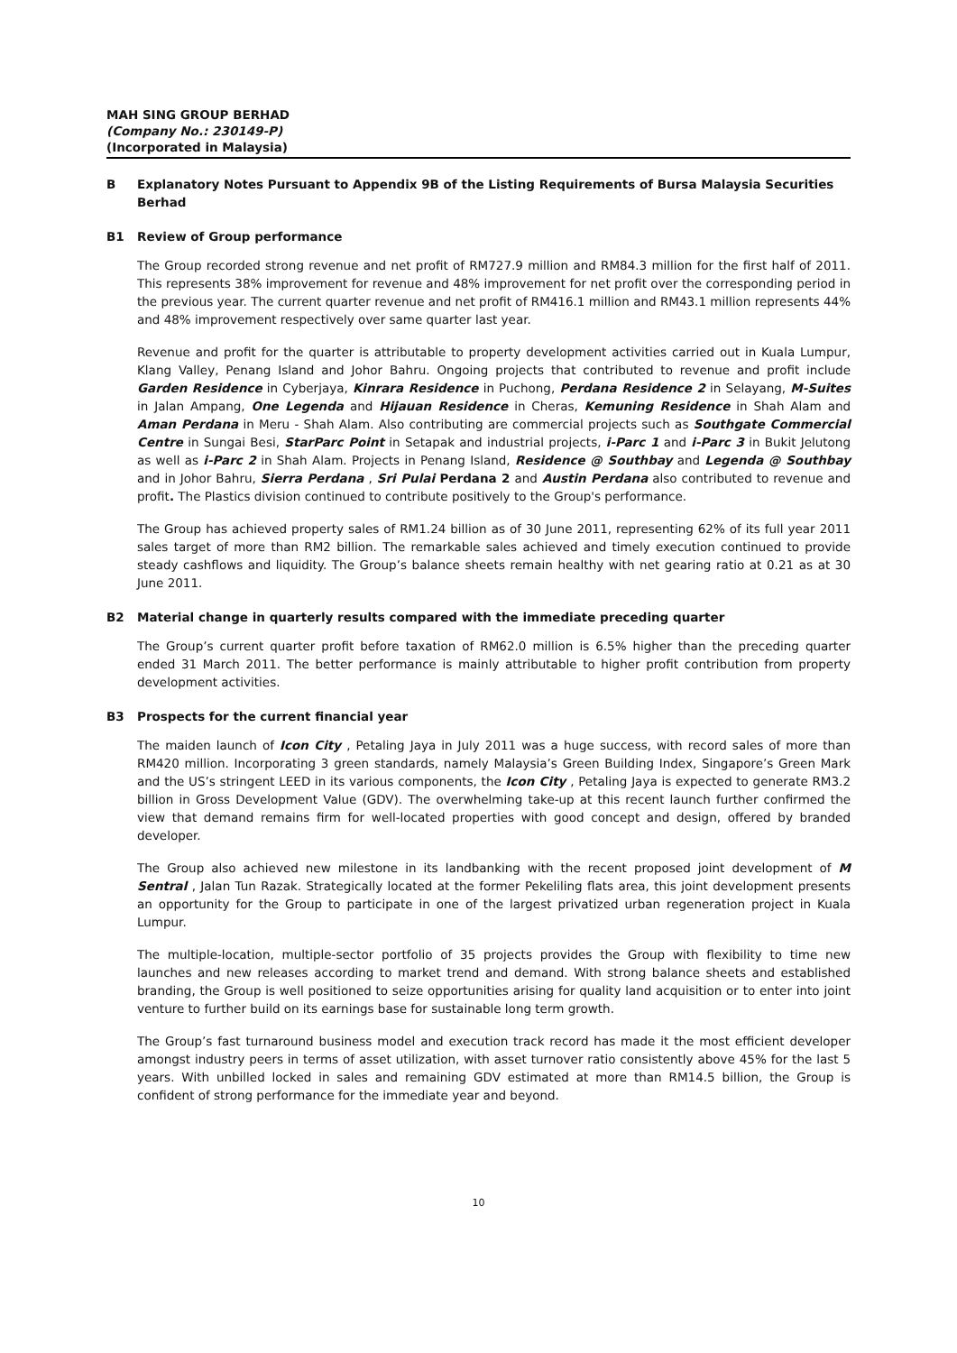MAH SING GROUP BERHAD
(Company No.: 230149-P)
(Incorporated in Malaysia)
B Explanatory Notes Pursuant to Appendix 9B of the Listing Requirements of Bursa Malaysia Securities Berhad
B1 Review of Group performance
The Group recorded strong revenue and net profit of RM727.9 million and RM84.3 million for the first half of 2011. This represents 38% improvement for revenue and 48% improvement for net profit over the corresponding period in the previous year. The current quarter revenue and net profit of RM416.1 million and RM43.1 million represents 44% and 48% improvement respectively over same quarter last year.
Revenue and profit for the quarter is attributable to property development activities carried out in Kuala Lumpur, Klang Valley, Penang Island and Johor Bahru. Ongoing projects that contributed to revenue and profit include Garden Residence in Cyberjaya, Kinrara Residence in Puchong, Perdana Residence 2 in Selayang, M-Suites in Jalan Ampang, One Legenda and Hijauan Residence in Cheras, Kemuning Residence in Shah Alam and Aman Perdana in Meru - Shah Alam. Also contributing are commercial projects such as Southgate Commercial Centre in Sungai Besi, StarParc Point in Setapak and industrial projects, i-Parc 1 and i-Parc 3 in Bukit Jelutong as well as i-Parc 2 in Shah Alam. Projects in Penang Island, Residence @ Southbay and Legenda @ Southbay and in Johor Bahru, Sierra Perdana , Sri Pulai Perdana 2 and Austin Perdana also contributed to revenue and profit. The Plastics division continued to contribute positively to the Group's performance.
The Group has achieved property sales of RM1.24 billion as of 30 June 2011, representing 62% of its full year 2011 sales target of more than RM2 billion. The remarkable sales achieved and timely execution continued to provide steady cashflows and liquidity. The Group’s balance sheets remain healthy with net gearing ratio at 0.21 as at 30 June 2011.
B2 Material change in quarterly results compared with the immediate preceding quarter
The Group’s current quarter profit before taxation of RM62.0 million is 6.5% higher than the preceding quarter ended 31 March 2011. The better performance is mainly attributable to higher profit contribution from property development activities.
B3 Prospects for the current financial year
The maiden launch of Icon City , Petaling Jaya in July 2011 was a huge success, with record sales of more than RM420 million. Incorporating 3 green standards, namely Malaysia’s Green Building Index, Singapore’s Green Mark and the US’s stringent LEED in its various components, the Icon City , Petaling Jaya is expected to generate RM3.2 billion in Gross Development Value (GDV). The overwhelming take-up at this recent launch further confirmed the view that demand remains firm for well-located properties with good concept and design, offered by branded developer.
The Group also achieved new milestone in its landbanking with the recent proposed joint development of M Sentral , Jalan Tun Razak. Strategically located at the former Pekeliling flats area, this joint development presents an opportunity for the Group to participate in one of the largest privatized urban regeneration project in Kuala Lumpur.
The multiple-location, multiple-sector portfolio of 35 projects provides the Group with flexibility to time new launches and new releases according to market trend and demand. With strong balance sheets and established branding, the Group is well positioned to seize opportunities arising for quality land acquisition or to enter into joint venture to further build on its earnings base for sustainable long term growth.
The Group’s fast turnaround business model and execution track record has made it the most efficient developer amongst industry peers in terms of asset utilization, with asset turnover ratio consistently above 45% for the last 5 years. With unbilled locked in sales and remaining GDV estimated at more than RM14.5 billion, the Group is confident of strong performance for the immediate year and beyond.
10